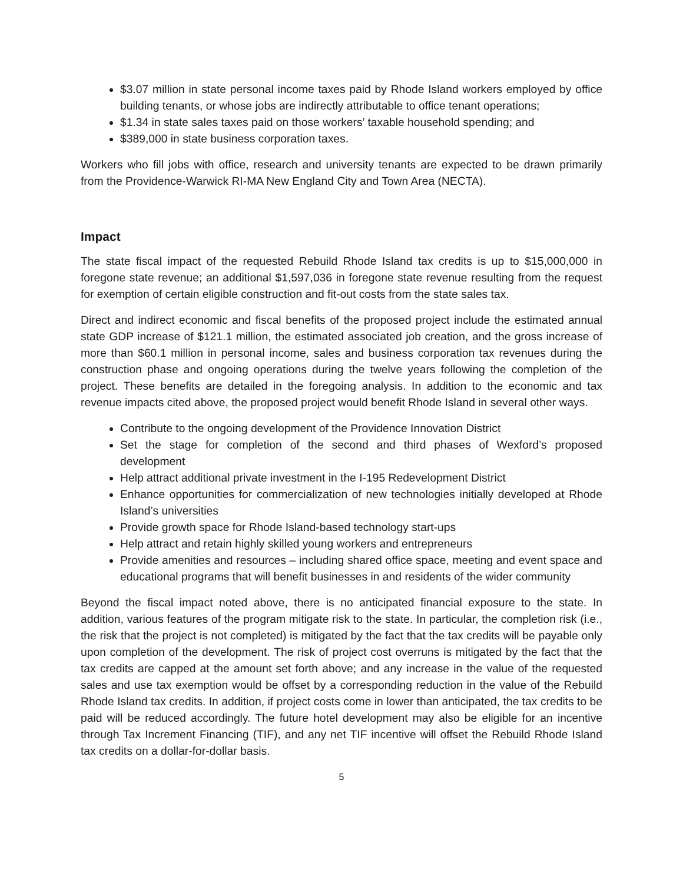$3.07 million in state personal income taxes paid by Rhode Island workers employed by office building tenants, or whose jobs are indirectly attributable to office tenant operations;
$1.34 in state sales taxes paid on those workers’ taxable household spending; and
$389,000 in state business corporation taxes.
Workers who fill jobs with office, research and university tenants are expected to be drawn primarily from the Providence-Warwick RI-MA New England City and Town Area (NECTA).
Impact
The state fiscal impact of the requested Rebuild Rhode Island tax credits is up to $15,000,000 in foregone state revenue; an additional $1,597,036 in foregone state revenue resulting from the request for exemption of certain eligible construction and fit-out costs from the state sales tax.
Direct and indirect economic and fiscal benefits of the proposed project include the estimated annual state GDP increase of $121.1 million, the estimated associated job creation, and the gross increase of more than $60.1 million in personal income, sales and business corporation tax revenues during the construction phase and ongoing operations during the twelve years following the completion of the project. These benefits are detailed in the foregoing analysis. In addition to the economic and tax revenue impacts cited above, the proposed project would benefit Rhode Island in several other ways.
Contribute to the ongoing development of the Providence Innovation District
Set the stage for completion of the second and third phases of Wexford’s proposed development
Help attract additional private investment in the I-195 Redevelopment District
Enhance opportunities for commercialization of new technologies initially developed at Rhode Island’s universities
Provide growth space for Rhode Island-based technology start-ups
Help attract and retain highly skilled young workers and entrepreneurs
Provide amenities and resources – including shared office space, meeting and event space and educational programs that will benefit businesses in and residents of the wider community
Beyond the fiscal impact noted above, there is no anticipated financial exposure to the state. In addition, various features of the program mitigate risk to the state. In particular, the completion risk (i.e., the risk that the project is not completed) is mitigated by the fact that the tax credits will be payable only upon completion of the development. The risk of project cost overruns is mitigated by the fact that the tax credits are capped at the amount set forth above; and any increase in the value of the requested sales and use tax exemption would be offset by a corresponding reduction in the value of the Rebuild Rhode Island tax credits. In addition, if project costs come in lower than anticipated, the tax credits to be paid will be reduced accordingly. The future hotel development may also be eligible for an incentive through Tax Increment Financing (TIF), and any net TIF incentive will offset the Rebuild Rhode Island tax credits on a dollar-for-dollar basis.
5